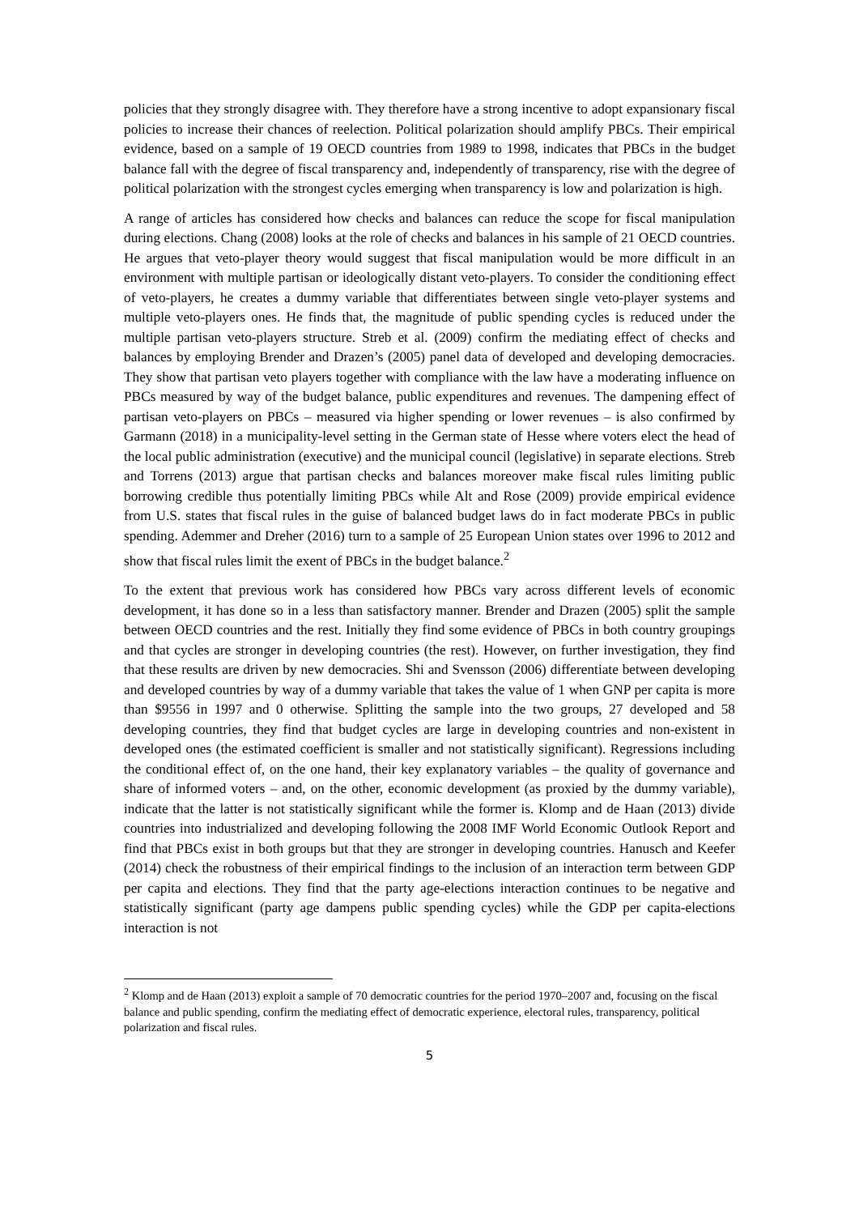policies that they strongly disagree with. They therefore have a strong incentive to adopt expansionary fiscal policies to increase their chances of reelection. Political polarization should amplify PBCs. Their empirical evidence, based on a sample of 19 OECD countries from 1989 to 1998, indicates that PBCs in the budget balance fall with the degree of fiscal transparency and, independently of transparency, rise with the degree of political polarization with the strongest cycles emerging when transparency is low and polarization is high.
A range of articles has considered how checks and balances can reduce the scope for fiscal manipulation during elections. Chang (2008) looks at the role of checks and balances in his sample of 21 OECD countries. He argues that veto-player theory would suggest that fiscal manipulation would be more difficult in an environment with multiple partisan or ideologically distant veto-players. To consider the conditioning effect of veto-players, he creates a dummy variable that differentiates between single veto-player systems and multiple veto-players ones. He finds that, the magnitude of public spending cycles is reduced under the multiple partisan veto-players structure. Streb et al. (2009) confirm the mediating effect of checks and balances by employing Brender and Drazen’s (2005) panel data of developed and developing democracies. They show that partisan veto players together with compliance with the law have a moderating influence on PBCs measured by way of the budget balance, public expenditures and revenues. The dampening effect of partisan veto-players on PBCs – measured via higher spending or lower revenues – is also confirmed by Garmann (2018) in a municipality-level setting in the German state of Hesse where voters elect the head of the local public administration (executive) and the municipal council (legislative) in separate elections. Streb and Torrens (2013) argue that partisan checks and balances moreover make fiscal rules limiting public borrowing credible thus potentially limiting PBCs while Alt and Rose (2009) provide empirical evidence from U.S. states that fiscal rules in the guise of balanced budget laws do in fact moderate PBCs in public spending. Ademmer and Dreher (2016) turn to a sample of 25 European Union states over 1996 to 2012 and show that fiscal rules limit the exent of PBCs in the budget balance.<sup>2</sup>
To the extent that previous work has considered how PBCs vary across different levels of economic development, it has done so in a less than satisfactory manner. Brender and Drazen (2005) split the sample between OECD countries and the rest. Initially they find some evidence of PBCs in both country groupings and that cycles are stronger in developing countries (the rest). However, on further investigation, they find that these results are driven by new democracies. Shi and Svensson (2006) differentiate between developing and developed countries by way of a dummy variable that takes the value of 1 when GNP per capita is more than $9556 in 1997 and 0 otherwise. Splitting the sample into the two groups, 27 developed and 58 developing countries, they find that budget cycles are large in developing countries and non-existent in developed ones (the estimated coefficient is smaller and not statistically significant). Regressions including the conditional effect of, on the one hand, their key explanatory variables – the quality of governance and share of informed voters – and, on the other, economic development (as proxied by the dummy variable), indicate that the latter is not statistically significant while the former is. Klomp and de Haan (2013) divide countries into industrialized and developing following the 2008 IMF World Economic Outlook Report and find that PBCs exist in both groups but that they are stronger in developing countries. Hanusch and Keefer (2014) check the robustness of their empirical findings to the inclusion of an interaction term between GDP per capita and elections. They find that the party age-elections interaction continues to be negative and statistically significant (party age dampens public spending cycles) while the GDP per capita-elections interaction is not
<sup>2</sup> Klomp and de Haan (2013) exploit a sample of 70 democratic countries for the period 1970–2007 and, focusing on the fiscal balance and public spending, confirm the mediating effect of democratic experience, electoral rules, transparency, political polarization and fiscal rules.
5